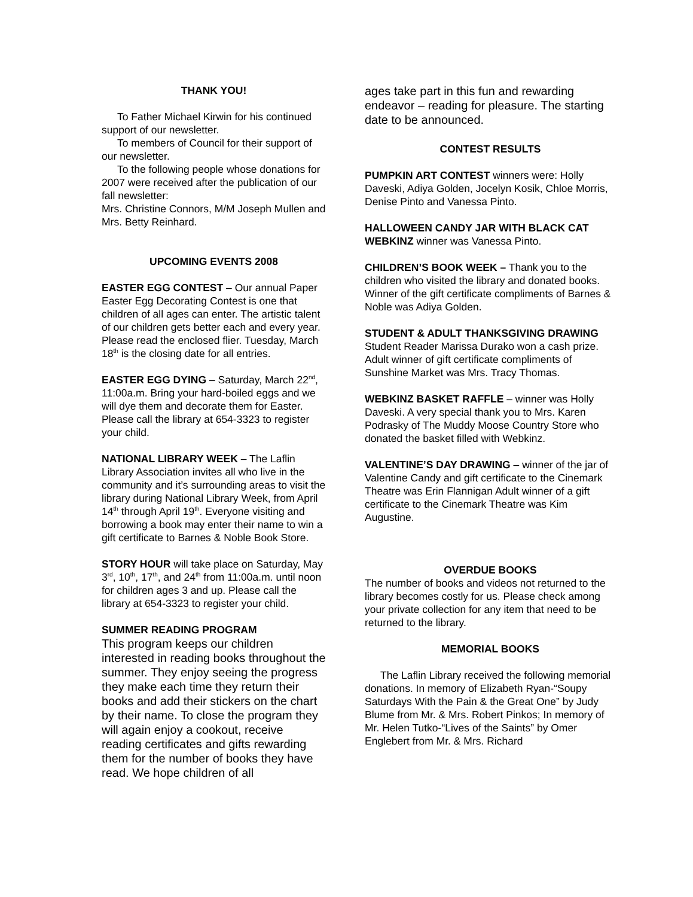THANK YOU!
To Father Michael Kirwin for his continued support of our newsletter.
To members of Council for their support of our newsletter.
To the following people whose donations for 2007 were received after the publication of our fall newsletter:
Mrs. Christine Connors, M/M Joseph Mullen and Mrs. Betty Reinhard.
UPCOMING EVENTS 2008
EASTER EGG CONTEST – Our annual Paper Easter Egg Decorating Contest is one that children of all ages can enter. The artistic talent of our children gets better each and every year. Please read the enclosed flier. Tuesday, March 18<sup>th</sup> is the closing date for all entries.
EASTER EGG DYING – Saturday, March 22<sup>nd</sup>, 11:00a.m. Bring your hard-boiled eggs and we will dye them and decorate them for Easter. Please call the library at 654-3323 to register your child.
NATIONAL LIBRARY WEEK – The Laflin Library Association invites all who live in the community and it’s surrounding areas to visit the library during National Library Week, from April 14<sup>th</sup> through April 19<sup>th</sup>. Everyone visiting and borrowing a book may enter their name to win a gift certificate to Barnes & Noble Book Store.
STORY HOUR will take place on Saturday, May 3<sup>rd</sup>, 10<sup>th</sup>, 17<sup>th</sup>, and 24<sup>th</sup> from 11:00a.m. until noon for children ages 3 and up. Please call the library at 654-3323 to register your child.
SUMMER READING PROGRAM
This program keeps our children interested in reading books throughout the summer. They enjoy seeing the progress they make each time they return their books and add their stickers on the chart by their name. To close the program they will again enjoy a cookout, receive reading certificates and gifts rewarding them for the number of books they have read. We hope children of all
ages take part in this fun and rewarding endeavor – reading for pleasure. The starting date to be announced.
CONTEST RESULTS
PUMPKIN ART CONTEST winners were: Holly Daveski, Adiya Golden, Jocelyn Kosik, Chloe Morris, Denise Pinto and Vanessa Pinto.
HALLOWEEN CANDY JAR WITH BLACK CAT WEBKINZ winner was Vanessa Pinto.
CHILDREN’S BOOK WEEK – Thank you to the children who visited the library and donated books. Winner of the gift certificate compliments of Barnes & Noble was Adiya Golden.
STUDENT & ADULT THANKSGIVING DRAWING Student Reader Marissa Durako won a cash prize. Adult winner of gift certificate compliments of Sunshine Market was Mrs. Tracy Thomas.
WEBKINZ BASKET RAFFLE – winner was Holly Daveski. A very special thank you to Mrs. Karen Podrasky of The Muddy Moose Country Store who donated the basket filled with Webkinz.
VALENTINE’S DAY DRAWING – winner of the jar of Valentine Candy and gift certificate to the Cinemark Theatre was Erin Flannigan Adult winner of a gift certificate to the Cinemark Theatre was Kim Augustine.
OVERDUE BOOKS
The number of books and videos not returned to the library becomes costly for us. Please check among your private collection for any item that need to be returned to the library.
MEMORIAL BOOKS
The Laflin Library received the following memorial donations. In memory of Elizabeth Ryan-“Soupy Saturdays With the Pain & the Great One” by Judy Blume from Mr. & Mrs. Robert Pinkos; In memory of Mr. Helen Tutko-“Lives of the Saints” by Omer Englebert from Mr. & Mrs. Richard